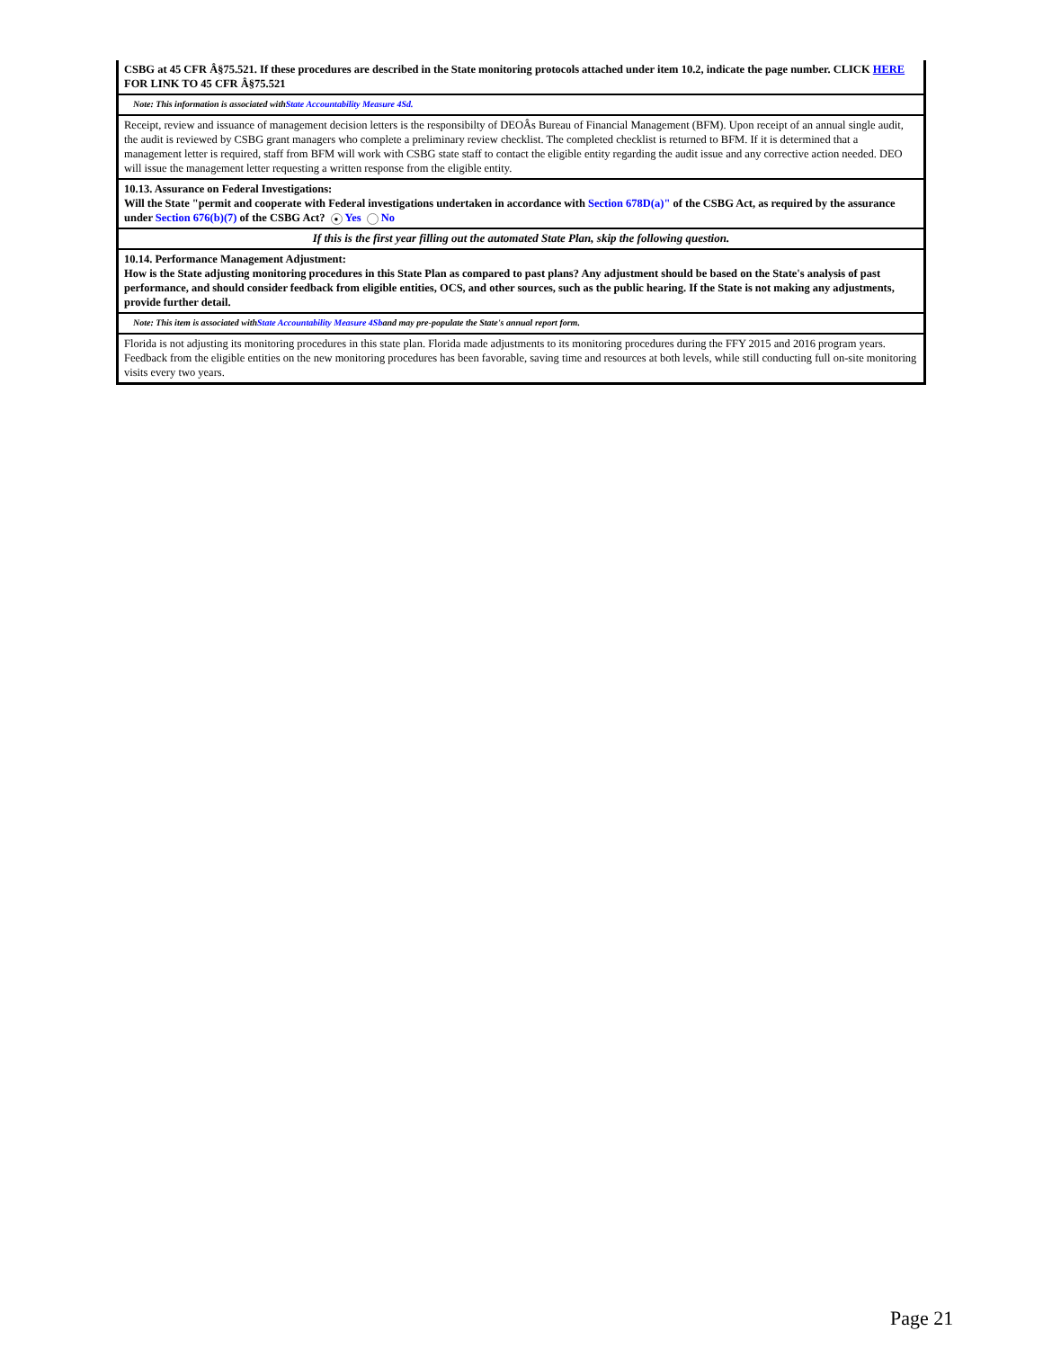CSBG at 45 CFR Â§75.521. If these procedures are described in the State monitoring protocols attached under item 10.2, indicate the page number. CLICK HERE FOR LINK TO 45 CFR Â§75.521
Note: This information is associated withState Accountability Measure 4Sd.
Receipt, review and issuance of management decision letters is the responsibilty of DEOÂs Bureau of Financial Management (BFM). Upon receipt of an annual single audit, the audit is reviewed by CSBG grant managers who complete a preliminary review checklist. The completed checklist is returned to BFM. If it is determined that a management letter is required, staff from BFM will work with CSBG state staff to contact the eligible entity regarding the audit issue and any corrective action needed. DEO will issue the management letter requesting a written response from the eligible entity.
10.13. Assurance on Federal Investigations:
Will the State "permit and cooperate with Federal investigations undertaken in accordance with Section 678D(a)" of the CSBG Act, as required by the assurance under Section 676(b)(7) of the CSBG Act? ● Yes No
If this is the first year filling out the automated State Plan, skip the following question.
10.14. Performance Management Adjustment:
How is the State adjusting monitoring procedures in this State Plan as compared to past plans? Any adjustment should be based on the State's analysis of past performance, and should consider feedback from eligible entities, OCS, and other sources, such as the public hearing. If the State is not making any adjustments, provide further detail.
Note: This item is associated withState Accountability Measure 4Sband may pre-populate the State's annual report form.
Florida is not adjusting its monitoring procedures in this state plan. Florida made adjustments to its monitoring procedures during the FFY 2015 and 2016 program years. Feedback from the eligible entities on the new monitoring procedures has been favorable, saving time and resources at both levels, while still conducting full on-site monitoring visits every two years.
Page 21